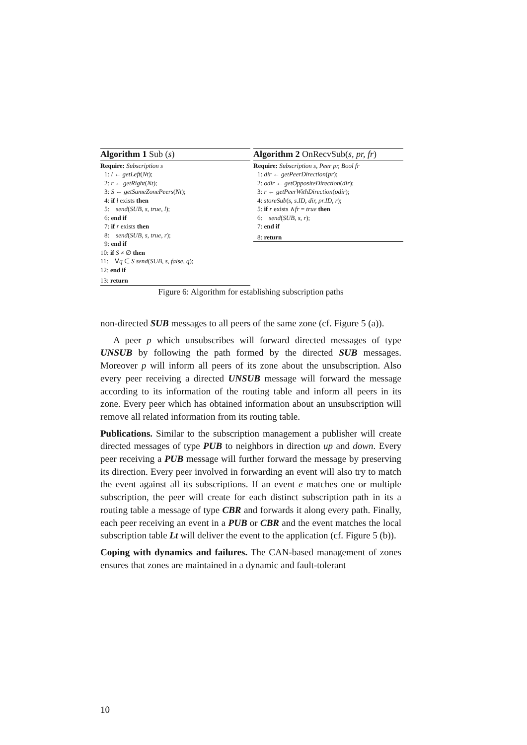Algorithm 1 Sub (s)
Require: Subscription s
1: l ← getLeft(Nt);
2: r ← getRight(Nt);
3: S ← getSameZonePeers(Nt);
4: if l exists then
5: send(SUB, s, true, l);
6: end if
7: if r exists then
8: send(SUB, s, true, r);
9: end if
10: if S ≠ ∅ then
11: ∀q ∈ S send(SUB, s, false, q);
12: end if
13: return
Algorithm 2 OnRecvSub(s, pr, fr)
Require: Subscription s, Peer pr, Bool fr
1: dir ← getPeerDirection(pr);
2: odir ← getOppositeDirection(dir);
3: r ← getPeerWithDirection(odir);
4: storeSub(s, s.ID, dir, pr.ID, r);
5: if r exists ∧fr = true then
6: send(SUB, s, r);
7: end if
8: return
Figure 6: Algorithm for establishing subscription paths
non-directed SUB messages to all peers of the same zone (cf. Figure 5 (a)).
A peer p which unsubscribes will forward directed messages of type UNSUB by following the path formed by the directed SUB messages. Moreover p will inform all peers of its zone about the unsubscription. Also every peer receiving a directed UNSUB message will forward the message according to its information of the routing table and inform all peers in its zone. Every peer which has obtained information about an unsubscription will remove all related information from its routing table.
Publications. Similar to the subscription management a publisher will create directed messages of type PUB to neighbors in direction up and down. Every peer receiving a PUB message will further forward the message by preserving its direction. Every peer involved in forwarding an event will also try to match the event against all its subscriptions. If an event e matches one or multiple subscription, the peer will create for each distinct subscription path in its a routing table a message of type CBR and forwards it along every path. Finally, each peer receiving an event in a PUB or CBR and the event matches the local subscription table Lt will deliver the event to the application (cf. Figure 5 (b)).
Coping with dynamics and failures. The CAN-based management of zones ensures that zones are maintained in a dynamic and fault-tolerant
10